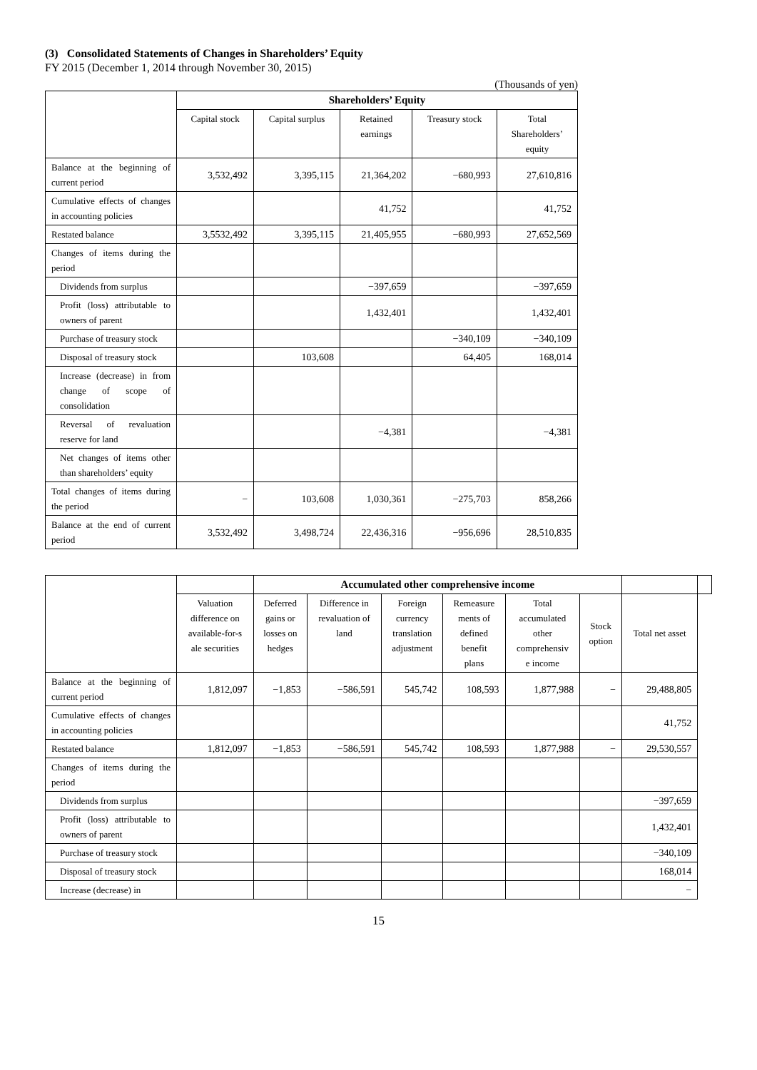(3) Consolidated Statements of Changes in Shareholders’ Equity
FY 2015 (December 1, 2014 through November 30, 2015)
(Thousands of yen)
| | Shareholders’ Equity | | | | |
| --- | --- | --- | --- | --- | --- |
| | Capital stock | Capital surplus | Retained earnings | Treasury stock | Total Shareholders’ equity |
| Balance at the beginning of current period | 3,532,492 | 3,395,115 | 21,364,202 | −680,993 | 27,610,816 |
| Cumulative effects of changes in accounting policies | | | 41,752 | | 41,752 |
| Restated balance | 3,5532,492 | 3,395,115 | 21,405,955 | −680,993 | 27,652,569 |
| Changes of items during the period | | | | | |
| Dividends from surplus | | | −397,659 | | −397,659 |
| Profit (loss) attributable to owners of parent | | | 1,432,401 | | 1,432,401 |
| Purchase of treasury stock | | | | −340,109 | −340,109 |
| Disposal of treasury stock | | 103,608 | | 64,405 | 168,014 |
| Increase (decrease) in from change of scope of consolidation | | | | | |
| Reversal of revaluation reserve for land | | | −4,381 | | −4,381 |
| Net changes of items other than shareholders’ equity | | | | | |
| Total changes of items during the period | − | 103,608 | 1,030,361 | −275,703 | 858,266 |
| Balance at the end of current period | 3,532,492 | 3,498,724 | 22,436,316 | −956,696 | 28,510,835 |
| | | Accumulated other comprehensive income | | | | | | | |
| --- | --- | --- | --- | --- | --- | --- | --- | --- | --- |
| | Valuation difference on available-for-s ale securities | Deferred gains or losses on hedges | Difference in revaluation of land | Foreign currency translation adjustment | Remeasure ments of defined benefit plans | Total accumulated other comprehensiv e income | Stock option | Total net asset | |
| Balance at the beginning of current period | 1,812,097 | −1,853 | −586,591 | 545,742 | 108,593 | 1,877,988 | − | 29,488,805 | |
| Cumulative effects of changes in accounting policies | | | | | | | | 41,752 | |
| Restated balance | 1,812,097 | −1,853 | −586,591 | 545,742 | 108,593 | 1,877,988 | − | 29,530,557 | |
| Changes of items during the period | | | | | | | | | |
| Dividends from surplus | | | | | | | | −397,659 | |
| Profit (loss) attributable to owners of parent | | | | | | | | 1,432,401 | |
| Purchase of treasury stock | | | | | | | | −340,109 | |
| Disposal of treasury stock | | | | | | | | 168,014 | |
| Increase (decrease) in | | | | | | | | − | |
15